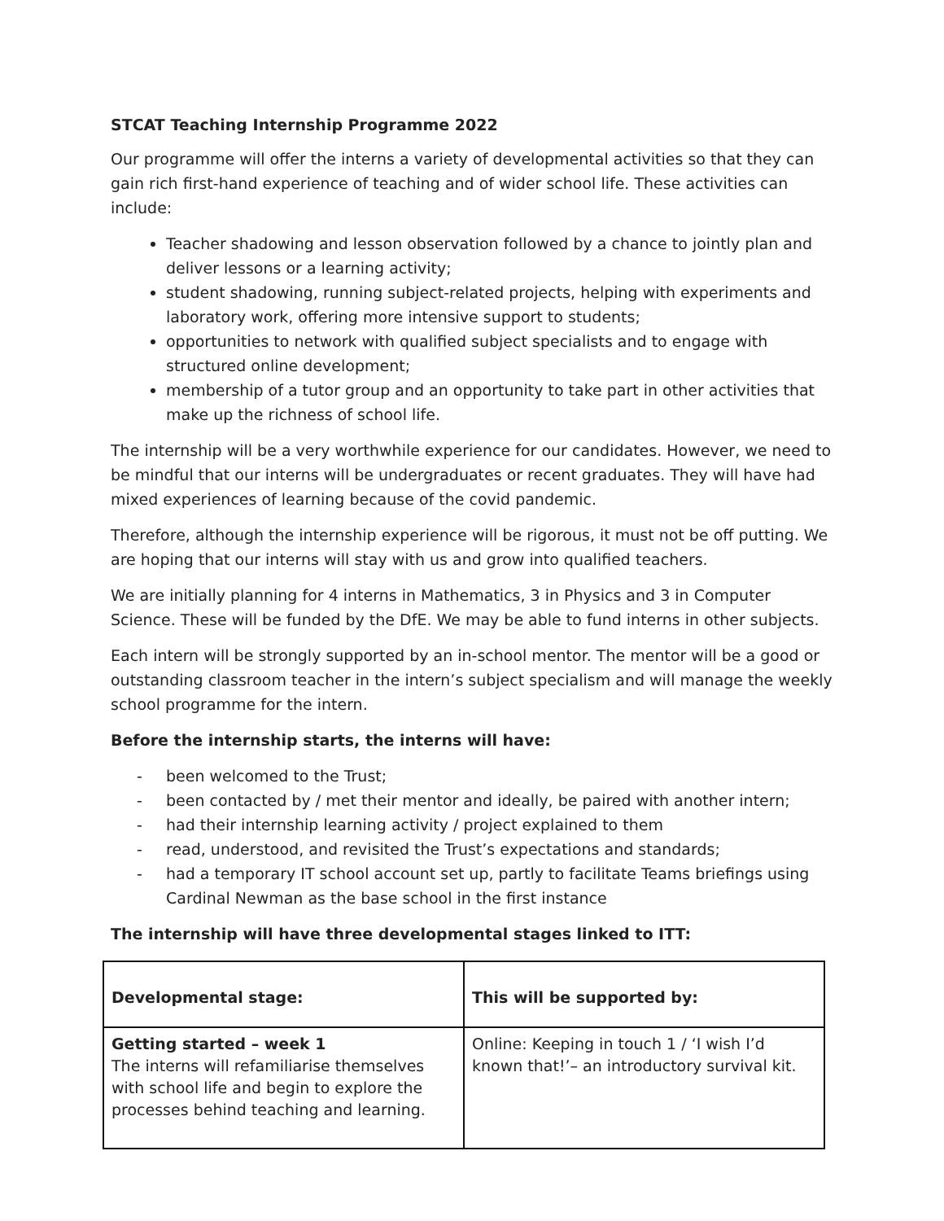STCAT Teaching Internship Programme 2022
Our programme will offer the interns a variety of developmental activities so that they can gain rich first-hand experience of teaching and of wider school life. These activities can include:
Teacher shadowing and lesson observation followed by a chance to jointly plan and deliver lessons or a learning activity;
student shadowing, running subject-related projects, helping with experiments and laboratory work, offering more intensive support to students;
opportunities to network with qualified subject specialists and to engage with structured online development;
membership of a tutor group and an opportunity to take part in other activities that make up the richness of school life.
The internship will be a very worthwhile experience for our candidates. However, we need to be mindful that our interns will be undergraduates or recent graduates. They will have had mixed experiences of learning because of the covid pandemic.
Therefore, although the internship experience will be rigorous, it must not be off putting. We are hoping that our interns will stay with us and grow into qualified teachers.
We are initially planning for 4 interns in Mathematics, 3 in Physics and 3 in Computer Science. These will be funded by the DfE. We may be able to fund interns in other subjects.
Each intern will be strongly supported by an in-school mentor. The mentor will be a good or outstanding classroom teacher in the intern’s subject specialism and will manage the weekly school programme for the intern.
Before the internship starts, the interns will have:
- been welcomed to the Trust;
- been contacted by / met their mentor and ideally, be paired with another intern;
- had their internship learning activity / project explained to them
- read, understood, and revisited the Trust’s expectations and standards;
- had a temporary IT school account set up, partly to facilitate Teams briefings using Cardinal Newman as the base school in the first instance
The internship will have three developmental stages linked to ITT:
| Developmental stage: | This will be supported by: |
| --- | --- |
| Getting started – week 1 The interns will refamiliarise themselves with school life and begin to explore the processes behind teaching and learning. | Online: Keeping in touch 1 / ‘I wish I’d known that!’– an introductory survival kit. |